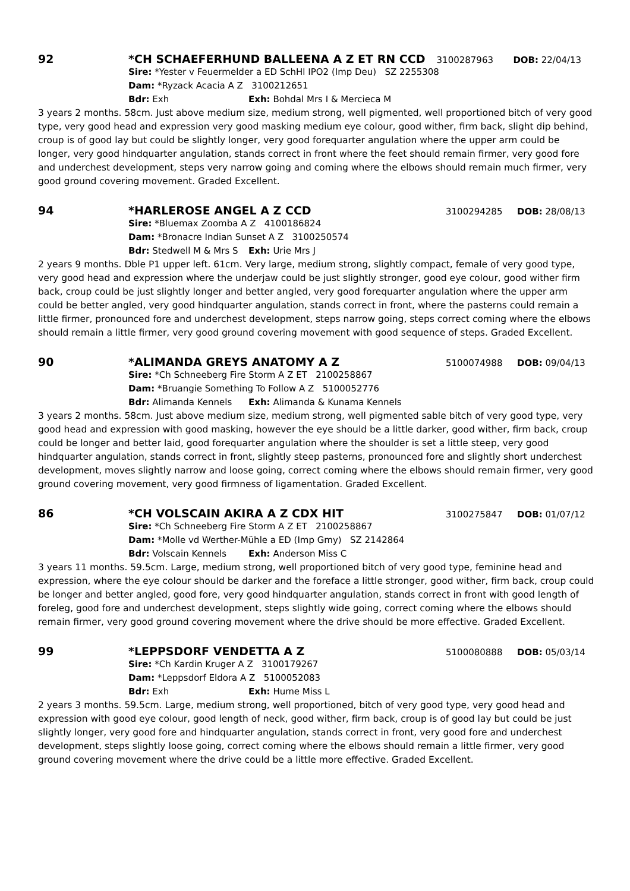92 *CH SCHAEFERHUND BALLEENA A Z ET RN CCD 3100287963 DOB: 22/04/13
Sire: *Yester v Feuermelder a ED SchHl IPO2 (Imp Deu) SZ 2255308
Dam: *Ryzack Acacia A Z 3100212651
Bdr: Exh Exh: Bohdal Mrs I & Mercieca M
3 years 2 months. 58cm. Just above medium size, medium strong, well pigmented, well proportioned bitch of very good type, very good head and expression very good masking medium eye colour, good wither, firm back, slight dip behind, croup is of good lay but could be slightly longer, very good forequarter angulation where the upper arm could be longer, very good hindquarter angulation, stands correct in front where the feet should remain firmer, very good fore and underchest development, steps very narrow going and coming where the elbows should remain much firmer, very good ground covering movement. Graded Excellent.
94 *HARLEROSE ANGEL A Z CCD 3100294285 DOB: 28/08/13
Sire: *Bluemax Zoomba A Z 4100186824
Dam: *Bronacre Indian Sunset A Z 3100250574
Bdr: Stedwell M & Mrs S Exh: Urie Mrs J
2 years 9 months. Dble P1 upper left. 61cm. Very large, medium strong, slightly compact, female of very good type, very good head and expression where the underjaw could be just slightly stronger, good eye colour, good wither firm back, croup could be just slightly longer and better angled, very good forequarter angulation where the upper arm could be better angled, very good hindquarter angulation, stands correct in front, where the pasterns could remain a little firmer, pronounced fore and underchest development, steps narrow going, steps correct coming where the elbows should remain a little firmer, very good ground covering movement with good sequence of steps. Graded Excellent.
90 *ALIMANDA GREYS ANATOMY A Z 5100074988 DOB: 09/04/13
Sire: *Ch Schneeberg Fire Storm A Z ET 2100258867
Dam: *Bruangie Something To Follow A Z 5100052776
Bdr: Alimanda Kennels Exh: Alimanda & Kunama Kennels
3 years 2 months. 58cm. Just above medium size, medium strong, well pigmented sable bitch of very good type, very good head and expression with good masking, however the eye should be a little darker, good wither, firm back, croup could be longer and better laid, good forequarter angulation where the shoulder is set a little steep, very good hindquarter angulation, stands correct in front, slightly steep pasterns, pronounced fore and slightly short underchest development, moves slightly narrow and loose going, correct coming where the elbows should remain firmer, very good ground covering movement, very good firmness of ligamentation. Graded Excellent.
86 *CH VOLSCAIN AKIRA A Z CDX HIT 3100275847 DOB: 01/07/12
Sire: *Ch Schneeberg Fire Storm A Z ET 2100258867
Dam: *Molle vd Werther-Mühle a ED (Imp Gmy) SZ 2142864
Bdr: Volscain Kennels Exh: Anderson Miss C
3 years 11 months. 59.5cm. Large, medium strong, well proportioned bitch of very good type, feminine head and expression, where the eye colour should be darker and the foreface a little stronger, good wither, firm back, croup could be longer and better angled, good fore, very good hindquarter angulation, stands correct in front with good length of foreleg, good fore and underchest development, steps slightly wide going, correct coming where the elbows should remain firmer, very good ground covering movement where the drive should be more effective. Graded Excellent.
99 *LEPPSDORF VENDETTA A Z 5100080888 DOB: 05/03/14
Sire: *Ch Kardin Kruger A Z 3100179267
Dam: *Leppsdorf Eldora A Z 5100052083
Bdr: Exh Exh: Hume Miss L
2 years 3 months. 59.5cm. Large, medium strong, well proportioned, bitch of very good type, very good head and expression with good eye colour, good length of neck, good wither, firm back, croup is of good lay but could be just slightly longer, very good fore and hindquarter angulation, stands correct in front, very good fore and underchest development, steps slightly loose going, correct coming where the elbows should remain a little firmer, very good ground covering movement where the drive could be a little more effective. Graded Excellent.